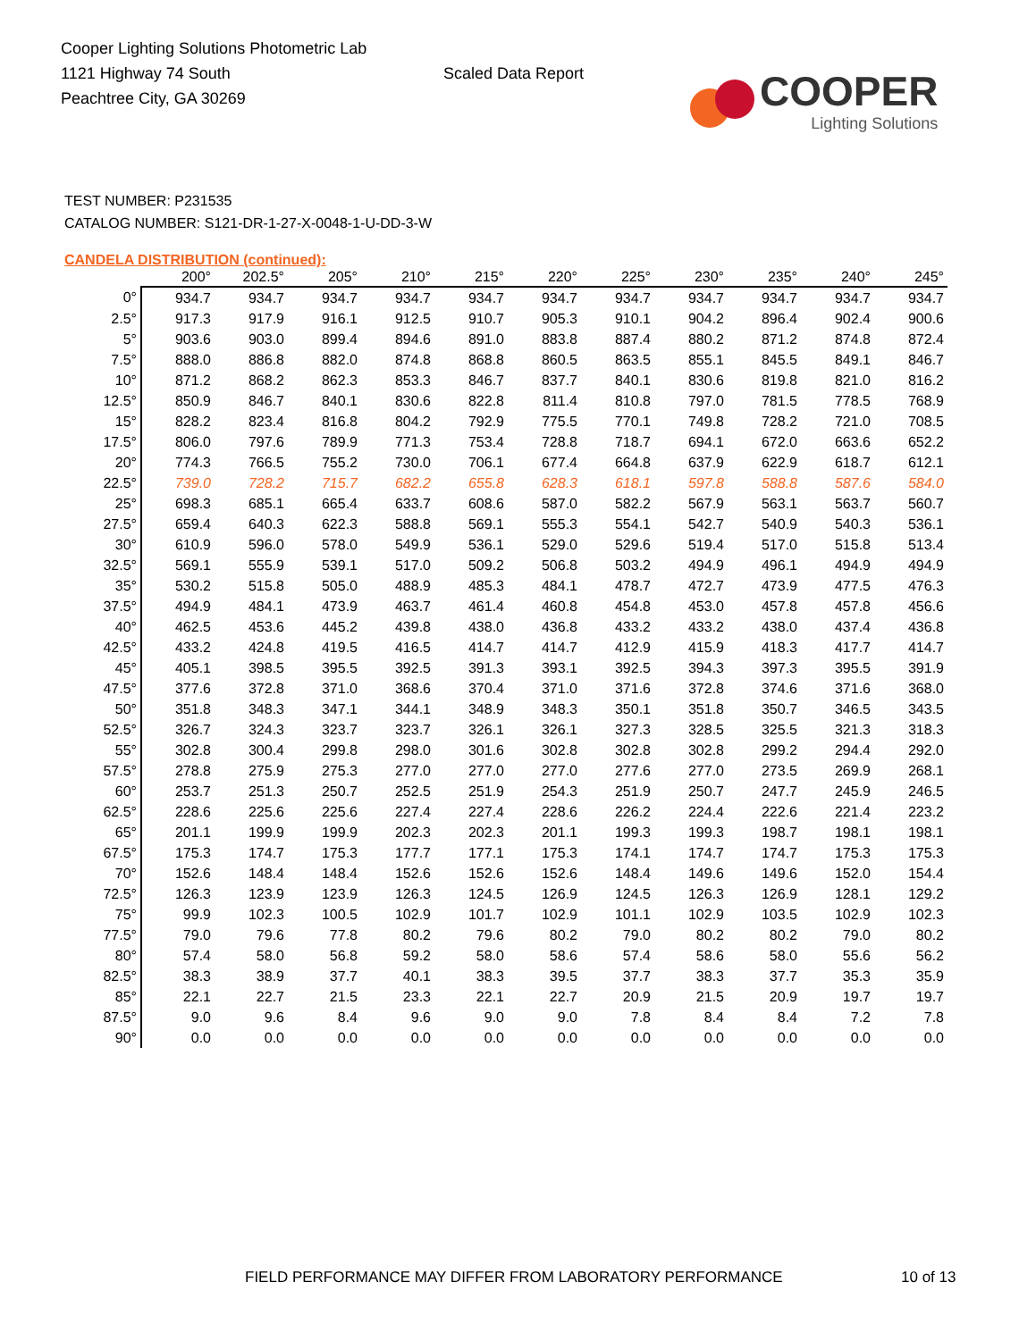Cooper Lighting Solutions Photometric Lab
1121 Highway 74 South
Peachtree City, GA 30269
Scaled Data Report
COOPER
Lighting Solutions
TEST NUMBER: P231535
CATALOG NUMBER: S121-DR-1-27-X-0048-1-U-DD-3-W
CANDELA DISTRIBUTION (continued):
| | 200° | 202.5° | 205° | 210° | 215° | 220° | 225° | 230° | 235° | 240° | 245° |
| --- | --- | --- | --- | --- | --- | --- | --- | --- | --- | --- | --- |
| 0° | 934.7 | 934.7 | 934.7 | 934.7 | 934.7 | 934.7 | 934.7 | 934.7 | 934.7 | 934.7 | 934.7 |
| 2.5° | 917.3 | 917.9 | 916.1 | 912.5 | 910.7 | 905.3 | 910.1 | 904.2 | 896.4 | 902.4 | 900.6 |
| 5° | 903.6 | 903.0 | 899.4 | 894.6 | 891.0 | 883.8 | 887.4 | 880.2 | 871.2 | 874.8 | 872.4 |
| 7.5° | 888.0 | 886.8 | 882.0 | 874.8 | 868.8 | 860.5 | 863.5 | 855.1 | 845.5 | 849.1 | 846.7 |
| 10° | 871.2 | 868.2 | 862.3 | 853.3 | 846.7 | 837.7 | 840.1 | 830.6 | 819.8 | 821.0 | 816.2 |
| 12.5° | 850.9 | 846.7 | 840.1 | 830.6 | 822.8 | 811.4 | 810.8 | 797.0 | 781.5 | 778.5 | 768.9 |
| 15° | 828.2 | 823.4 | 816.8 | 804.2 | 792.9 | 775.5 | 770.1 | 749.8 | 728.2 | 721.0 | 708.5 |
| 17.5° | 806.0 | 797.6 | 789.9 | 771.3 | 753.4 | 728.8 | 718.7 | 694.1 | 672.0 | 663.6 | 652.2 |
| 20° | 774.3 | 766.5 | 755.2 | 730.0 | 706.1 | 677.4 | 664.8 | 637.9 | 622.9 | 618.7 | 612.1 |
| 22.5° | 739.0 | 728.2 | 715.7 | 682.2 | 655.8 | 628.3 | 618.1 | 597.8 | 588.8 | 587.6 | 584.0 |
| 25° | 698.3 | 685.1 | 665.4 | 633.7 | 608.6 | 587.0 | 582.2 | 567.9 | 563.1 | 563.7 | 560.7 |
| 27.5° | 659.4 | 640.3 | 622.3 | 588.8 | 569.1 | 555.3 | 554.1 | 542.7 | 540.9 | 540.3 | 536.1 |
| 30° | 610.9 | 596.0 | 578.0 | 549.9 | 536.1 | 529.0 | 529.6 | 519.4 | 517.0 | 515.8 | 513.4 |
| 32.5° | 569.1 | 555.9 | 539.1 | 517.0 | 509.2 | 506.8 | 503.2 | 494.9 | 496.1 | 494.9 | 494.9 |
| 35° | 530.2 | 515.8 | 505.0 | 488.9 | 485.3 | 484.1 | 478.7 | 472.7 | 473.9 | 477.5 | 476.3 |
| 37.5° | 494.9 | 484.1 | 473.9 | 463.7 | 461.4 | 460.8 | 454.8 | 453.0 | 457.8 | 457.8 | 456.6 |
| 40° | 462.5 | 453.6 | 445.2 | 439.8 | 438.0 | 436.8 | 433.2 | 433.2 | 438.0 | 437.4 | 436.8 |
| 42.5° | 433.2 | 424.8 | 419.5 | 416.5 | 414.7 | 414.7 | 412.9 | 415.9 | 418.3 | 417.7 | 414.7 |
| 45° | 405.1 | 398.5 | 395.5 | 392.5 | 391.3 | 393.1 | 392.5 | 394.3 | 397.3 | 395.5 | 391.9 |
| 47.5° | 377.6 | 372.8 | 371.0 | 368.6 | 370.4 | 371.0 | 371.6 | 372.8 | 374.6 | 371.6 | 368.0 |
| 50° | 351.8 | 348.3 | 347.1 | 344.1 | 348.9 | 348.3 | 350.1 | 351.8 | 350.7 | 346.5 | 343.5 |
| 52.5° | 326.7 | 324.3 | 323.7 | 323.7 | 326.1 | 326.1 | 327.3 | 328.5 | 325.5 | 321.3 | 318.3 |
| 55° | 302.8 | 300.4 | 299.8 | 298.0 | 301.6 | 302.8 | 302.8 | 302.8 | 299.2 | 294.4 | 292.0 |
| 57.5° | 278.8 | 275.9 | 275.3 | 277.0 | 277.0 | 277.0 | 277.6 | 277.0 | 273.5 | 269.9 | 268.1 |
| 60° | 253.7 | 251.3 | 250.7 | 252.5 | 251.9 | 254.3 | 251.9 | 250.7 | 247.7 | 245.9 | 246.5 |
| 62.5° | 228.6 | 225.6 | 225.6 | 227.4 | 227.4 | 228.6 | 226.2 | 224.4 | 222.6 | 221.4 | 223.2 |
| 65° | 201.1 | 199.9 | 199.9 | 202.3 | 202.3 | 201.1 | 199.3 | 199.3 | 198.7 | 198.1 | 198.1 |
| 67.5° | 175.3 | 174.7 | 175.3 | 177.7 | 177.1 | 175.3 | 174.1 | 174.7 | 174.7 | 175.3 | 175.3 |
| 70° | 152.6 | 148.4 | 148.4 | 152.6 | 152.6 | 152.6 | 148.4 | 149.6 | 149.6 | 152.0 | 154.4 |
| 72.5° | 126.3 | 123.9 | 123.9 | 126.3 | 124.5 | 126.9 | 124.5 | 126.3 | 126.9 | 128.1 | 129.2 |
| 75° | 99.9 | 102.3 | 100.5 | 102.9 | 101.7 | 102.9 | 101.1 | 102.9 | 103.5 | 102.9 | 102.3 |
| 77.5° | 79.0 | 79.6 | 77.8 | 80.2 | 79.6 | 80.2 | 79.0 | 80.2 | 80.2 | 79.0 | 80.2 |
| 80° | 57.4 | 58.0 | 56.8 | 59.2 | 58.0 | 58.6 | 57.4 | 58.6 | 58.0 | 55.6 | 56.2 |
| 82.5° | 38.3 | 38.9 | 37.7 | 40.1 | 38.3 | 39.5 | 37.7 | 38.3 | 37.7 | 35.3 | 35.9 |
| 85° | 22.1 | 22.7 | 21.5 | 23.3 | 22.1 | 22.7 | 20.9 | 21.5 | 20.9 | 19.7 | 19.7 |
| 87.5° | 9.0 | 9.6 | 8.4 | 9.6 | 9.0 | 9.0 | 7.8 | 8.4 | 8.4 | 7.2 | 7.8 |
| 90° | 0.0 | 0.0 | 0.0 | 0.0 | 0.0 | 0.0 | 0.0 | 0.0 | 0.0 | 0.0 | 0.0 |
FIELD PERFORMANCE MAY DIFFER FROM LABORATORY PERFORMANCE
10 of 13